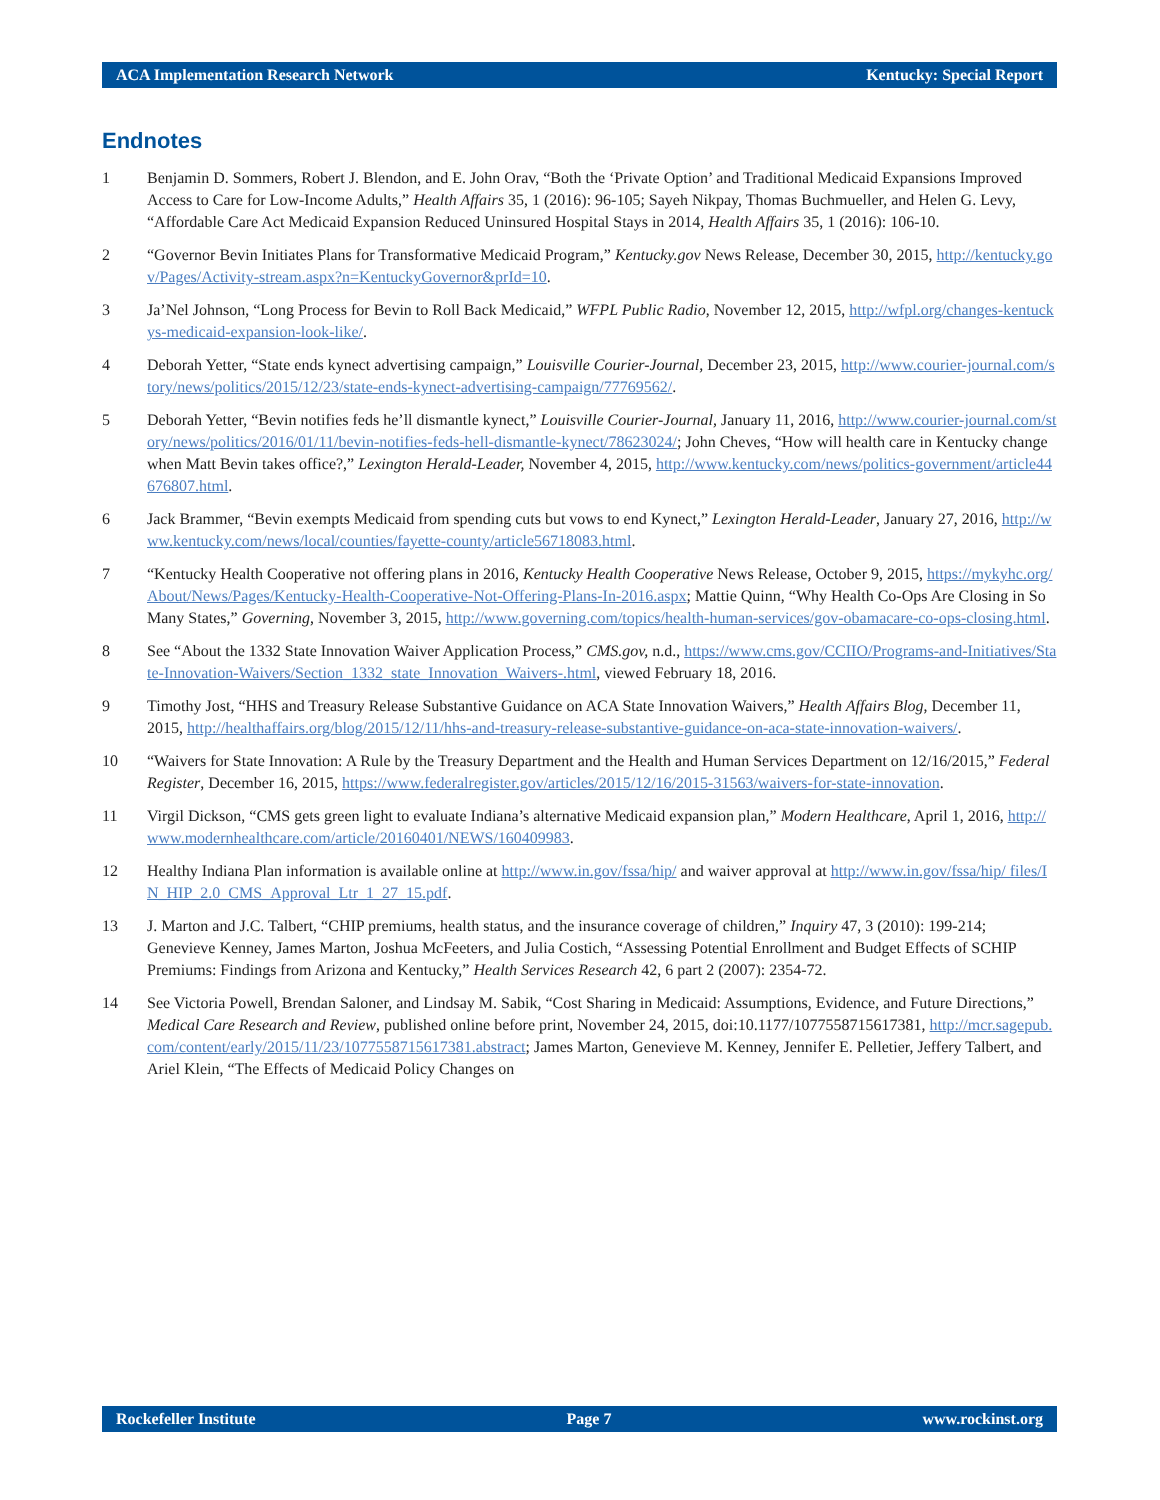ACA Implementation Research Network Kentucky: Special Report
Endnotes
1 Benjamin D. Sommers, Robert J. Blendon, and E. John Orav, “Both the ‘Private Option’ and Traditional Medicaid Expansions Improved Access to Care for Low-Income Adults,” Health Affairs 35, 1 (2016): 96-105; Sayeh Nikpay, Thomas Buchmueller, and Helen G. Levy, “Affordable Care Act Medicaid Expansion Reduced Uninsured Hospital Stays in 2014, Health Affairs 35, 1 (2016): 106-10.
2 “Governor Bevin Initiates Plans for Transformative Medicaid Program,” Kentucky.gov News Release, December 30, 2015, http://kentucky.gov/Pages/Activity-stream.aspx?n=KentuckyGovernor&prId=10.
3 Ja’Nel Johnson, “Long Process for Bevin to Roll Back Medicaid,” WFPL Public Radio, November 12, 2015, http://wfpl.org/changes-kentuckys-medicaid-expansion-look-like/.
4 Deborah Yetter, “State ends kynect advertising campaign,” Louisville Courier-Journal, December 23, 2015, http://www.courier-journal.com/story/news/politics/2015/12/23/state-ends-kynect-advertising-campaign/77769562/.
5 Deborah Yetter, “Bevin notifies feds he’ll dismantle kynect,” Louisville Courier-Journal, January 11, 2016, http://www.courier-journal.com/story/news/politics/2016/01/11/bevin-notifies-feds-hell-dismantle-kynect/78623024/; John Cheves, “How will health care in Kentucky change when Matt Bevin takes office?,” Lexington Herald-Leader, November 4, 2015, http://www.kentucky.com/news/politics-government/article44676807.html.
6 Jack Brammer, “Bevin exempts Medicaid from spending cuts but vows to end Kynect,” Lexington Herald-Leader, January 27, 2016, http://www.kentucky.com/news/local/counties/fayette-county/article56718083.html.
7 “Kentucky Health Cooperative not offering plans in 2016, Kentucky Health Cooperative News Release, October 9, 2015, https://mykyhc.org/About/News/Pages/Kentucky-Health-Cooperative-Not-Offering-Plans-In-2016.aspx; Mattie Quinn, “Why Health Co-Ops Are Closing in So Many States,” Governing, November 3, 2015, http://www.governing.com/topics/health-human-services/gov-obamacare-co-ops-closing.html.
8 See “About the 1332 State Innovation Waiver Application Process,” CMS.gov, n.d., https://www.cms.gov/CCIIO/Programs-and-Initiatives/State-Innovation-Waivers/Section_1332_state_Innovation_Waivers-.html, viewed February 18, 2016.
9 Timothy Jost, “HHS and Treasury Release Substantive Guidance on ACA State Innovation Waivers,” Health Affairs Blog, December 11, 2015, http://healthaffairs.org/blog/2015/12/11/hhs-and-treasury-release-substantive-guidance-on-aca-state-innovation-waivers/.
10 “Waivers for State Innovation: A Rule by the Treasury Department and the Health and Human Services Department on 12/16/2015,” Federal Register, December 16, 2015, https://www.federalregister.gov/articles/2015/12/16/2015-31563/waivers-for-state-innovation.
11 Virgil Dickson, “CMS gets green light to evaluate Indiana’s alternative Medicaid expansion plan,” Modern Healthcare, April 1, 2016, http://www.modernhealthcare.com/article/20160401/NEWS/160409983.
12 Healthy Indiana Plan information is available online at http://www.in.gov/fssa/hip/ and waiver approval at http://www.in.gov/fssa/hip/ files/IN_HIP_2.0_CMS_Approval_Ltr_1_27_15.pdf.
13 J. Marton and J.C. Talbert, “CHIP premiums, health status, and the insurance coverage of children,” Inquiry 47, 3 (2010): 199-214; Genevieve Kenney, James Marton, Joshua McFeeters, and Julia Costich, “Assessing Potential Enrollment and Budget Effects of SCHIP Premiums: Findings from Arizona and Kentucky,” Health Services Research 42, 6 part 2 (2007): 2354-72.
14 See Victoria Powell, Brendan Saloner, and Lindsay M. Sabik, “Cost Sharing in Medicaid: Assumptions, Evidence, and Future Directions,” Medical Care Research and Review, published online before print, November 24, 2015, doi:10.1177/1077558715617381, http://mcr.sagepub.com/content/early/2015/11/23/1077558715617381.abstract; James Marton, Genevieve M. Kenney, Jennifer E. Pelletier, Jeffery Talbert, and Ariel Klein, “The Effects of Medicaid Policy Changes on
Rockefeller Institute Page 7 www.rockinst.org